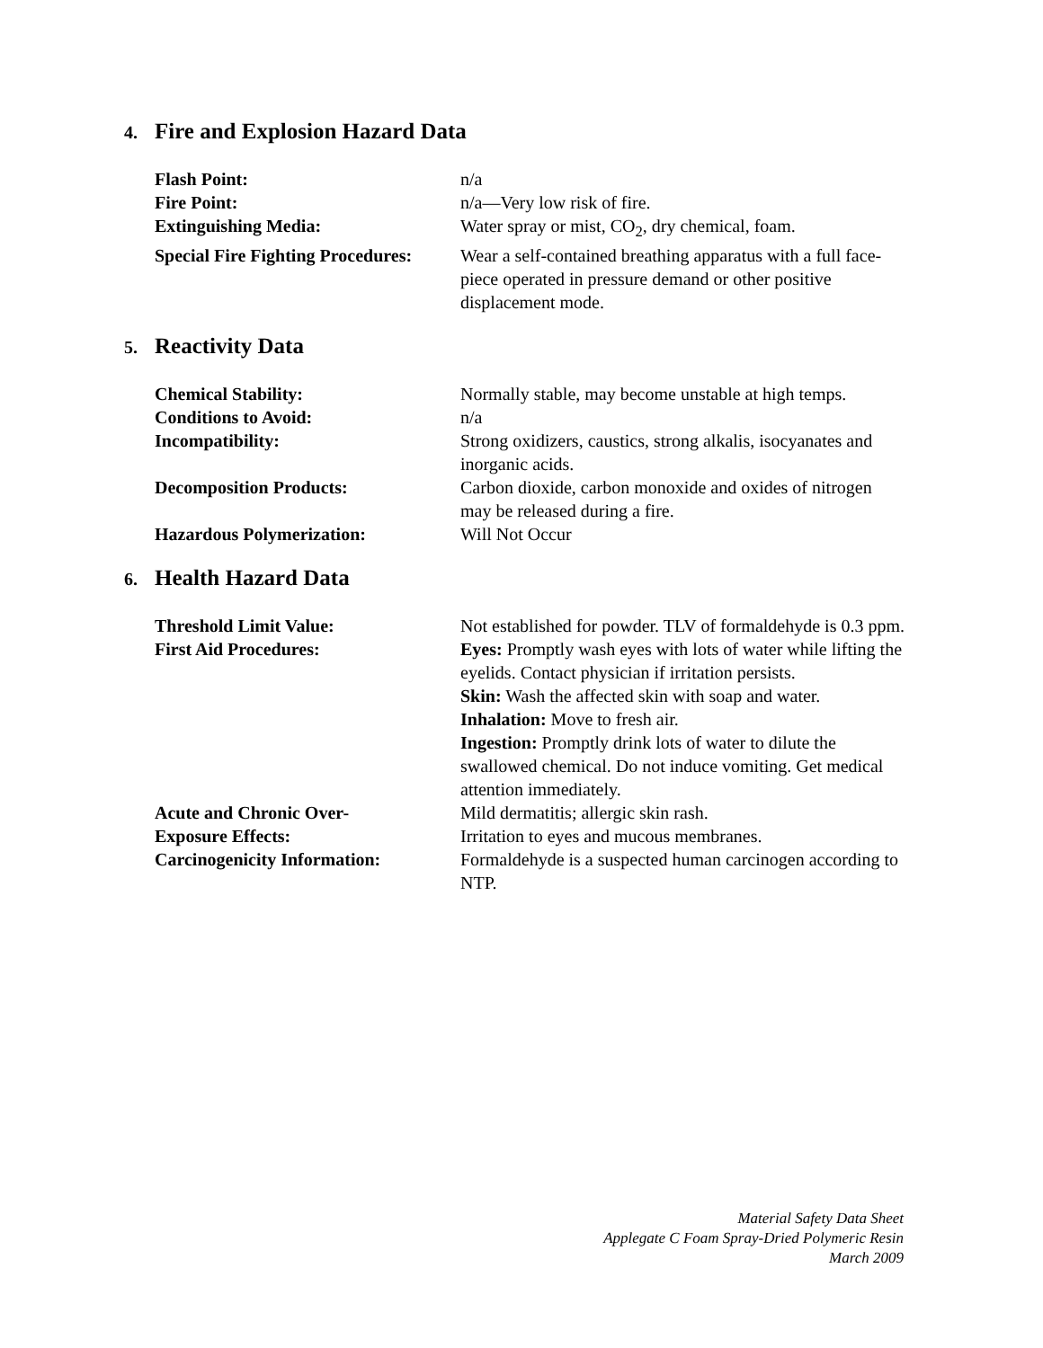4. Fire and Explosion Hazard Data
| Flash Point: | n/a |
| Fire Point: | n/a—Very low risk of fire. |
| Extinguishing Media: | Water spray or mist, CO<sub>2</sub>, dry chemical, foam. |
| Special Fire Fighting Procedures: | Wear a self-contained breathing apparatus with a full face-piece operated in pressure demand or other positive displacement mode. |
5. Reactivity Data
| Chemical Stability: | Normally stable, may become unstable at high temps. |
| Conditions to Avoid: | n/a |
| Incompatibility: | Strong oxidizers, caustics, strong alkalis, isocyanates and inorganic acids. |
| Decomposition Products: | Carbon dioxide, carbon monoxide and oxides of nitrogen may be released during a fire. |
| Hazardous Polymerization: | Will Not Occur |
6. Health Hazard Data
| Threshold Limit Value: | Not established for powder. TLV of formaldehyde is 0.3 ppm. |
| First Aid Procedures: | Eyes: Promptly wash eyes with lots of water while lifting the eyelids. Contact physician if irritation persists. Skin: Wash the affected skin with soap and water. Inhalation: Move to fresh air. Ingestion: Promptly drink lots of water to dilute the swallowed chemical. Do not induce vomiting. Get medical attention immediately. |
| Acute and Chronic Over- Exposure Effects: | Mild dermatitis; allergic skin rash. Irritation to eyes and mucous membranes. |
| Carcinogenicity Information: | Formaldehyde is a suspected human carcinogen according to NTP. |
Material Safety Data Sheet
Applegate C Foam Spray-Dried Polymeric Resin
March 2009